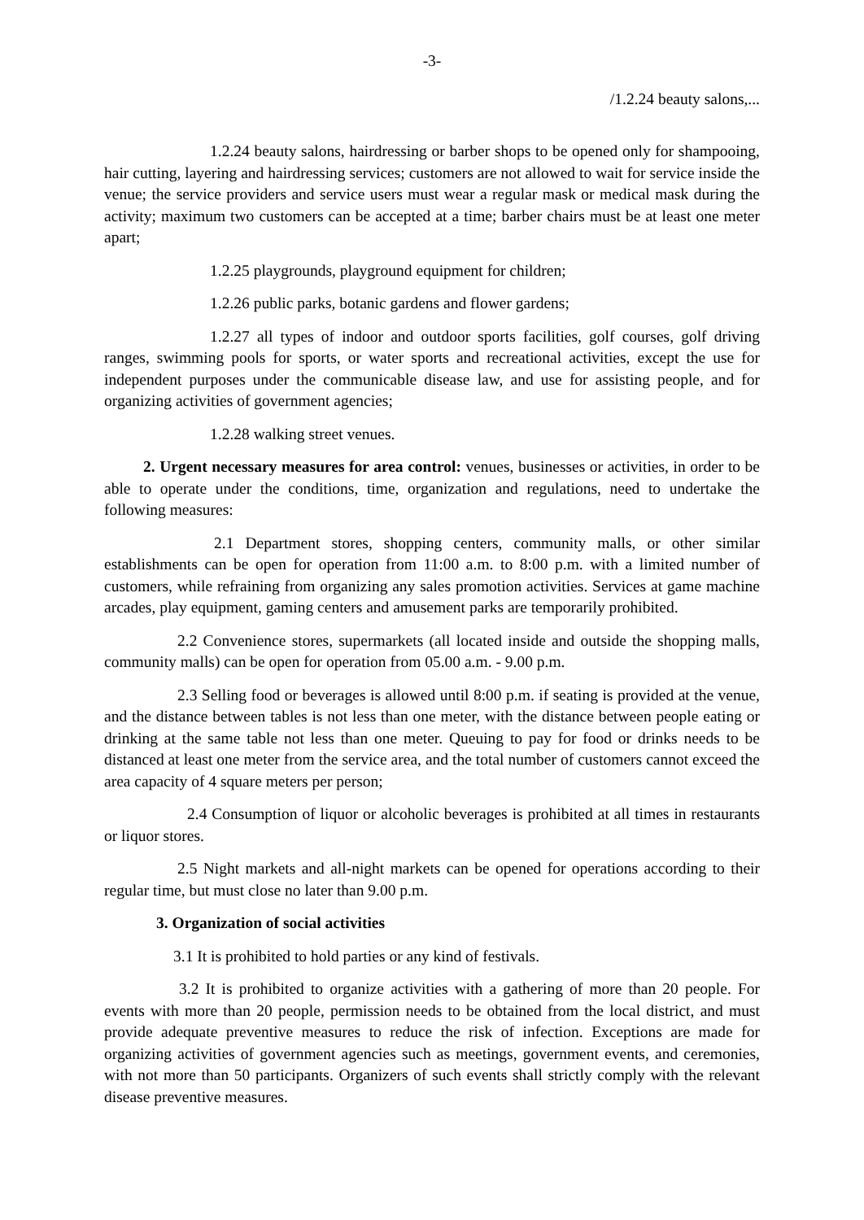-3-
/1.2.24 beauty salons,...
1.2.24 beauty salons, hairdressing or barber shops to be opened only for shampooing, hair cutting, layering and hairdressing services; customers are not allowed to wait for service inside the venue; the service providers and service users must wear a regular mask or medical mask during the activity; maximum two customers can be accepted at a time; barber chairs must be at least one meter apart;
1.2.25 playgrounds, playground equipment for children;
1.2.26 public parks, botanic gardens and flower gardens;
1.2.27 all types of indoor and outdoor sports facilities, golf courses, golf driving ranges, swimming pools for sports, or water sports and recreational activities, except the use for independent purposes under the communicable disease law, and use for assisting people, and for organizing activities of government agencies;
1.2.28 walking street venues.
2. Urgent necessary measures for area control: venues, businesses or activities, in order to be able to operate under the conditions, time, organization and regulations, need to undertake the following measures:
2.1 Department stores, shopping centers, community malls, or other similar establishments can be open for operation from 11:00 a.m. to 8:00 p.m. with a limited number of customers, while refraining from organizing any sales promotion activities. Services at game machine arcades, play equipment, gaming centers and amusement parks are temporarily prohibited.
2.2 Convenience stores, supermarkets (all located inside and outside the shopping malls, community malls) can be open for operation from 05.00 a.m. - 9.00 p.m.
2.3 Selling food or beverages is allowed until 8:00 p.m. if seating is provided at the venue, and the distance between tables is not less than one meter, with the distance between people eating or drinking at the same table not less than one meter. Queuing to pay for food or drinks needs to be distanced at least one meter from the service area, and the total number of customers cannot exceed the area capacity of 4 square meters per person;
2.4 Consumption of liquor or alcoholic beverages is prohibited at all times in restaurants or liquor stores.
2.5 Night markets and all-night markets can be opened for operations according to their regular time, but must close no later than 9.00 p.m.
3. Organization of social activities
3.1 It is prohibited to hold parties or any kind of festivals.
3.2 It is prohibited to organize activities with a gathering of more than 20 people. For events with more than 20 people, permission needs to be obtained from the local district, and must provide adequate preventive measures to reduce the risk of infection. Exceptions are made for organizing activities of government agencies such as meetings, government events, and ceremonies, with not more than 50 participants. Organizers of such events shall strictly comply with the relevant disease preventive measures.